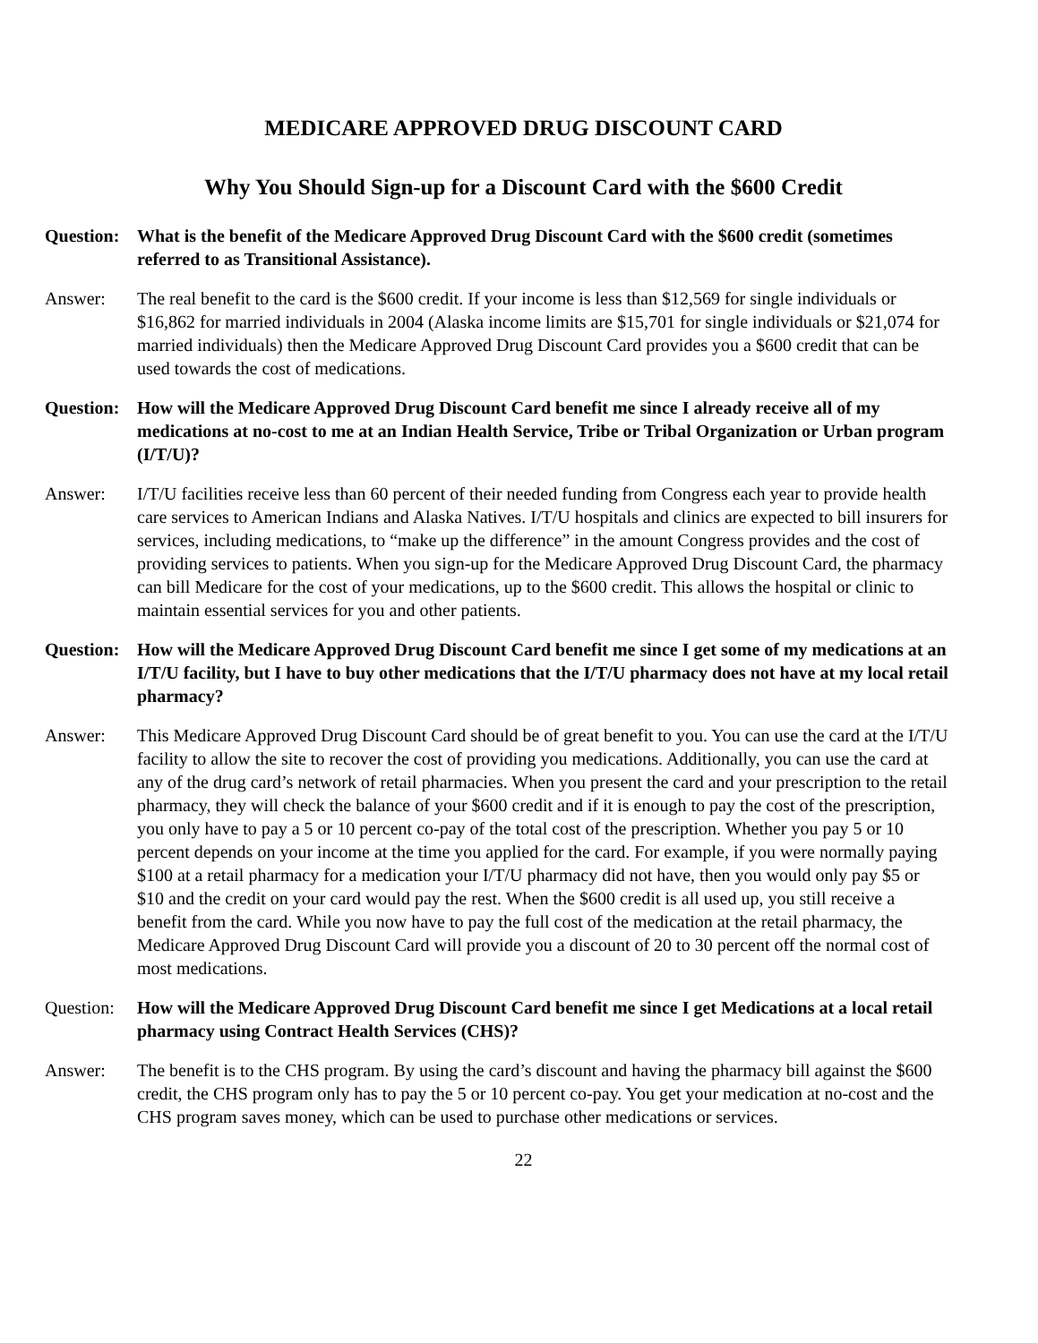MEDICARE APPROVED DRUG DISCOUNT CARD
Why You Should Sign-up for a Discount Card with the $600 Credit
Question:
What is the benefit of the Medicare Approved Drug Discount Card with the $600 credit (sometimes referred to as Transitional Assistance).
Answer: The real benefit to the card is the $600 credit. If your income is less than $12,569 for single individuals or $16,862 for married individuals in 2004 (Alaska income limits are $15,701 for single individuals or $21,074 for married individuals) then the Medicare Approved Drug Discount Card provides you a $600 credit that can be used towards the cost of medications.
Question:
How will the Medicare Approved Drug Discount Card benefit me since I already receive all of my medications at no-cost to me at an Indian Health Service, Tribe or Tribal Organization or Urban program (I/T/U)?
Answer: I/T/U facilities receive less than 60 percent of their needed funding from Congress each year to provide health care services to American Indians and Alaska Natives. I/T/U hospitals and clinics are expected to bill insurers for services, including medications, to “make up the difference” in the amount Congress provides and the cost of providing services to patients. When you sign-up for the Medicare Approved Drug Discount Card, the pharmacy can bill Medicare for the cost of your medications, up to the $600 credit. This allows the hospital or clinic to maintain essential services for you and other patients.
Question:
How will the Medicare Approved Drug Discount Card benefit me since I get some of my medications at an I/T/U facility, but I have to buy other medications that the I/T/U pharmacy does not have at my local retail pharmacy?
Answer: This Medicare Approved Drug Discount Card should be of great benefit to you. You can use the card at the I/T/U facility to allow the site to recover the cost of providing you medications. Additionally, you can use the card at any of the drug card’s network of retail pharmacies. When you present the card and your prescription to the retail pharmacy, they will check the balance of your $600 credit and if it is enough to pay the cost of the prescription, you only have to pay a 5 or 10 percent co-pay of the total cost of the prescription. Whether you pay 5 or 10 percent depends on your income at the time you applied for the card. For example, if you were normally paying $100 at a retail pharmacy for a medication your I/T/U pharmacy did not have, then you would only pay $5 or $10 and the credit on your card would pay the rest. When the $600 credit is all used up, you still receive a benefit from the card. While you now have to pay the full cost of the medication at the retail pharmacy, the Medicare Approved Drug Discount Card will provide you a discount of 20 to 30 percent off the normal cost of most medications.
Question:
How will the Medicare Approved Drug Discount Card benefit me since I get Medications at a local retail pharmacy using Contract Health Services (CHS)?
Answer: The benefit is to the CHS program. By using the card’s discount and having the pharmacy bill against the $600 credit, the CHS program only has to pay the 5 or 10 percent co-pay. You get your medication at no-cost and the CHS program saves money, which can be used to purchase other medications or services.
22